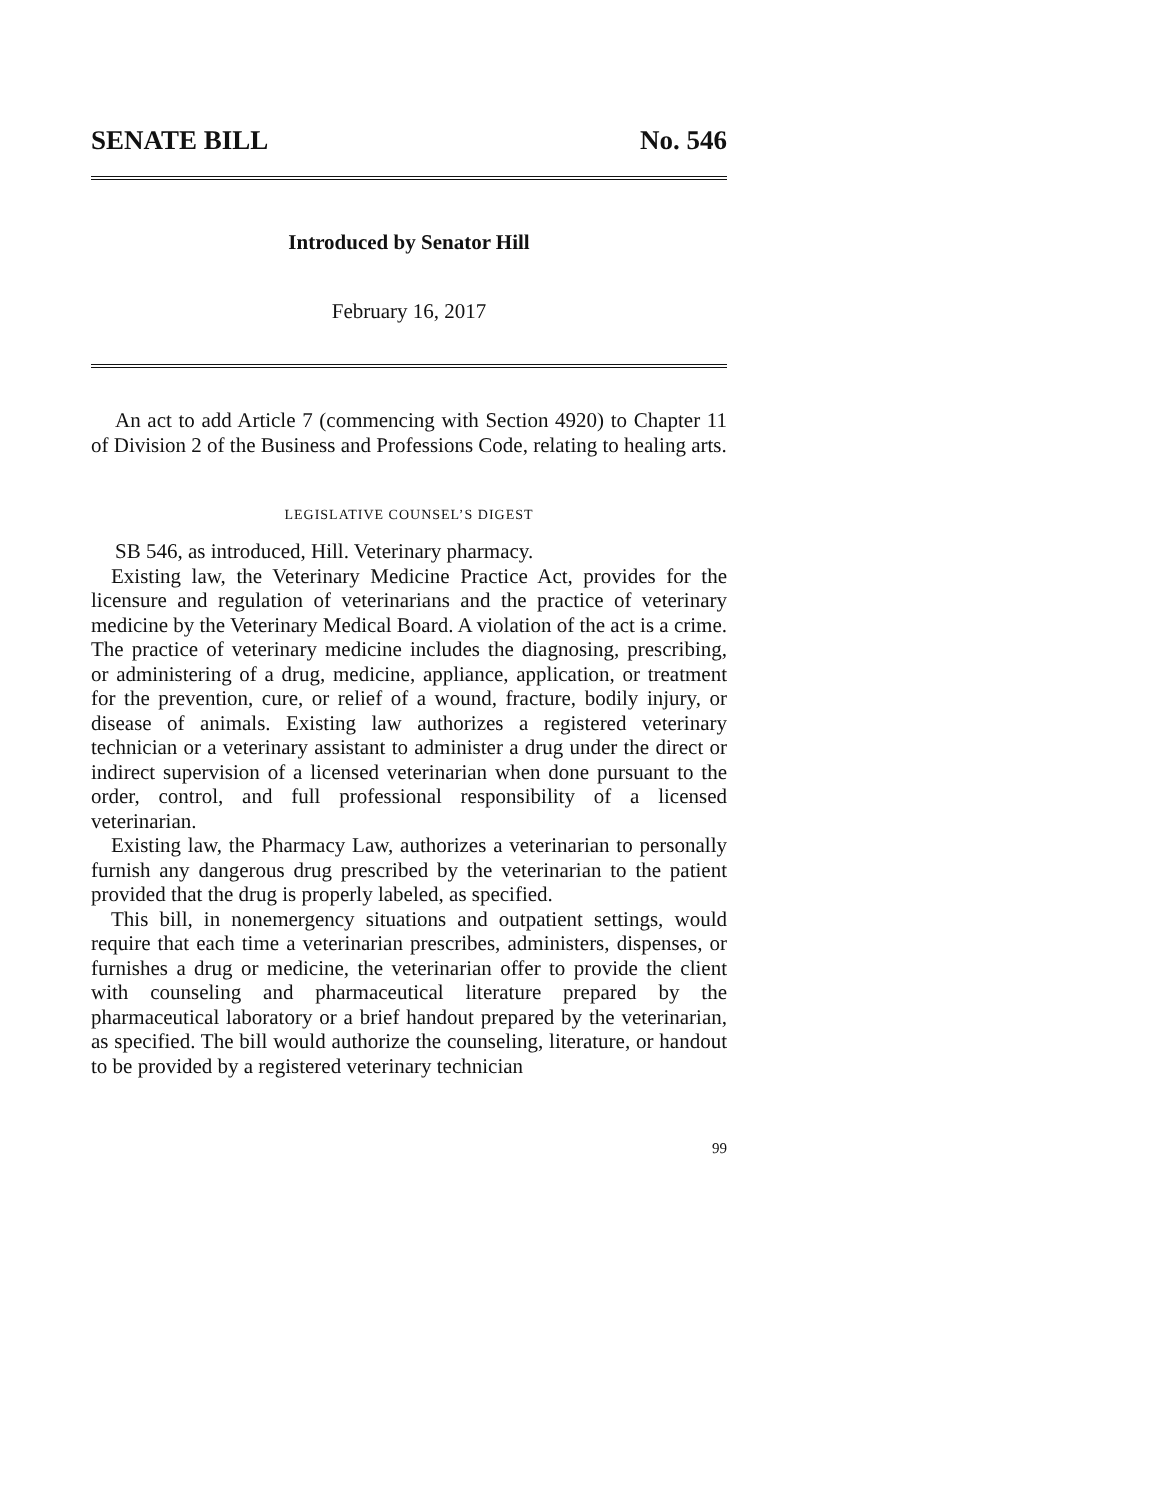SENATE BILL No. 546
Introduced by Senator Hill
February 16, 2017
An act to add Article 7 (commencing with Section 4920) to Chapter 11 of Division 2 of the Business and Professions Code, relating to healing arts.
LEGISLATIVE COUNSEL’S DIGEST
SB 546, as introduced, Hill. Veterinary pharmacy.
Existing law, the Veterinary Medicine Practice Act, provides for the licensure and regulation of veterinarians and the practice of veterinary medicine by the Veterinary Medical Board. A violation of the act is a crime. The practice of veterinary medicine includes the diagnosing, prescribing, or administering of a drug, medicine, appliance, application, or treatment for the prevention, cure, or relief of a wound, fracture, bodily injury, or disease of animals. Existing law authorizes a registered veterinary technician or a veterinary assistant to administer a drug under the direct or indirect supervision of a licensed veterinarian when done pursuant to the order, control, and full professional responsibility of a licensed veterinarian.
Existing law, the Pharmacy Law, authorizes a veterinarian to personally furnish any dangerous drug prescribed by the veterinarian to the patient provided that the drug is properly labeled, as specified.
This bill, in nonemergency situations and outpatient settings, would require that each time a veterinarian prescribes, administers, dispenses, or furnishes a drug or medicine, the veterinarian offer to provide the client with counseling and pharmaceutical literature prepared by the pharmaceutical laboratory or a brief handout prepared by the veterinarian, as specified. The bill would authorize the counseling, literature, or handout to be provided by a registered veterinary technician
99